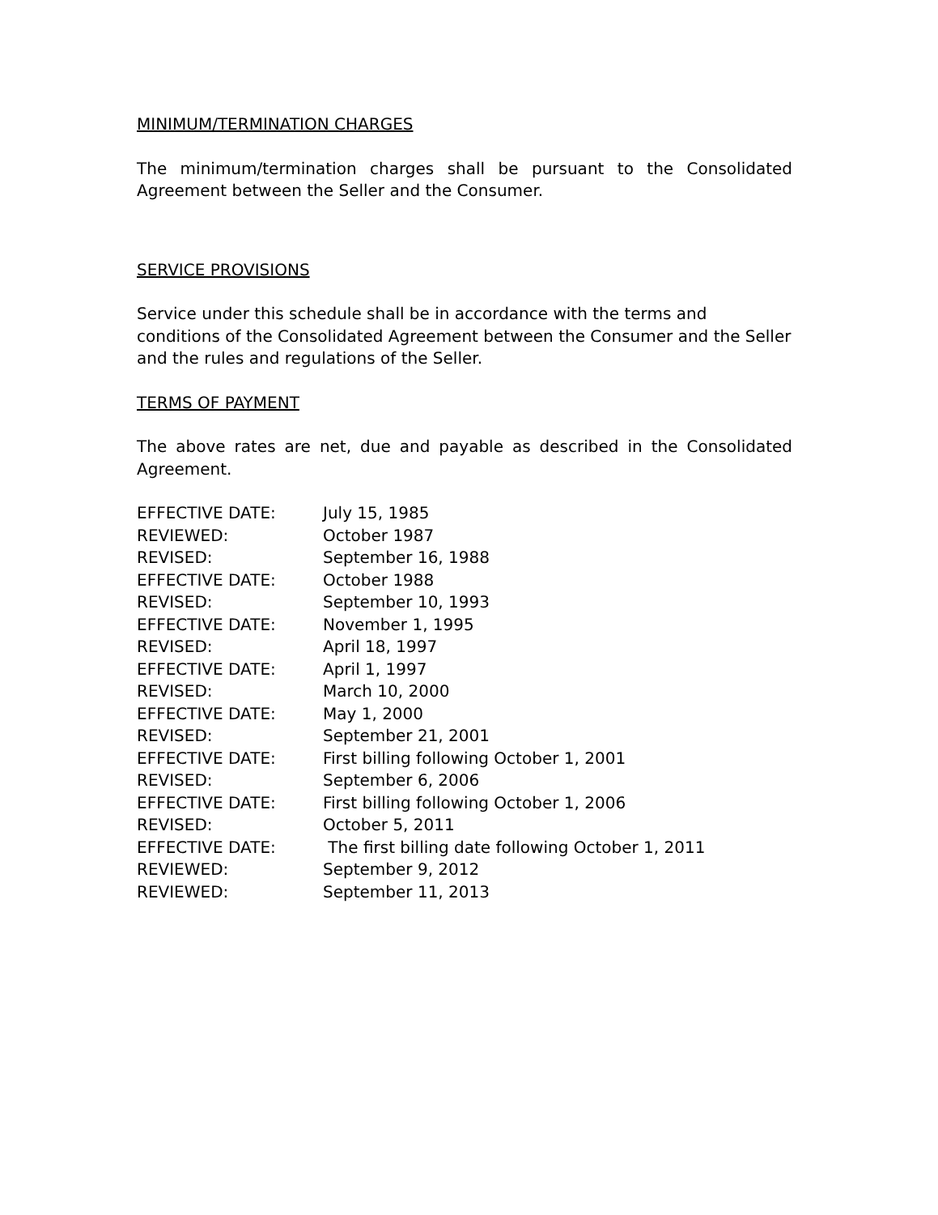MINIMUM/TERMINATION CHARGES
The minimum/termination charges shall be pursuant to the Consolidated Agreement between the Seller and the Consumer.
SERVICE PROVISIONS
Service under this schedule shall be in accordance with the terms and conditions of the Consolidated Agreement between the Consumer and the Seller and the rules and regulations of the Seller.
TERMS OF PAYMENT
The above rates are net, due and payable as described in the Consolidated Agreement.
| EFFECTIVE DATE: | July 15, 1985 |
| REVIEWED: | October 1987 |
| REVISED: | September 16, 1988 |
| EFFECTIVE DATE: | October 1988 |
| REVISED: | September 10, 1993 |
| EFFECTIVE DATE: | November 1, 1995 |
| REVISED: | April 18, 1997 |
| EFFECTIVE DATE: | April 1, 1997 |
| REVISED: | March 10, 2000 |
| EFFECTIVE DATE: | May 1, 2000 |
| REVISED: | September 21, 2001 |
| EFFECTIVE DATE: | First billing following October 1, 2001 |
| REVISED: | September 6, 2006 |
| EFFECTIVE DATE: | First billing following October 1, 2006 |
| REVISED: | October 5, 2011 |
| EFFECTIVE DATE: | The first billing date following October 1, 2011 |
| REVIEWED: | September 9, 2012 |
| REVIEWED: | September 11, 2013 |